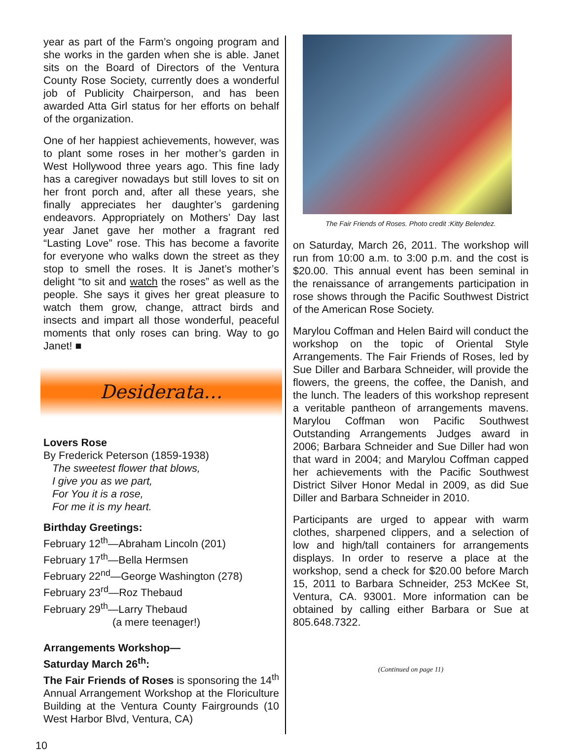year as part of the Farm’s ongoing program and she works in the garden when she is able. Janet sits on the Board of Directors of the Ventura County Rose Society, currently does a wonderful job of Publicity Chairperson, and has been awarded Atta Girl status for her efforts on behalf of the organization.
One of her happiest achievements, however, was to plant some roses in her mother’s garden in West Hollywood three years ago. This fine lady has a caregiver nowadays but still loves to sit on her front porch and, after all these years, she finally appreciates her daughter’s gardening endeavors. Appropriately on Mothers’ Day last year Janet gave her mother a fragrant red “Lasting Love” rose. This has become a favorite for everyone who walks down the street as they stop to smell the roses. It is Janet’s mother’s delight “to sit and watch the roses” as well as the people. She says it gives her great pleasure to watch them grow, change, attract birds and insects and impart all those wonderful, peaceful moments that only roses can bring. Way to go Janet! ■
Desiderata…
Lovers Rose
By Frederick Peterson (1859-1938)
The sweetest flower that blows,
I give you as we part,
For You it is a rose,
For me it is my heart.
Birthday Greetings:
February 12<sup>th</sup>—Abraham Lincoln (201)
February 17<sup>th</sup>—Bella Hermsen
February 22<sup>nd</sup>—George Washington (278)
February 23<sup>rd</sup>—Roz Thebaud
February 29<sup>th</sup>—Larry Thebaud
(a mere teenager!)
Arrangements Workshop—
Saturday March 26<sup>th</sup>:
The Fair Friends of Roses is sponsoring the 14<sup>th</sup> Annual Arrangement Workshop at the Floriculture Building at the Ventura County Fairgrounds (10 West Harbor Blvd, Ventura, CA)
The Fair Friends of Roses. Photo credit :Kitty Belendez.
on Saturday, March 26, 2011. The workshop will run from 10:00 a.m. to 3:00 p.m. and the cost is $20.00. This annual event has been seminal in the renaissance of arrangements participation in rose shows through the Pacific Southwest District of the American Rose Society.
Marylou Coffman and Helen Baird will conduct the workshop on the topic of Oriental Style Arrangements. The Fair Friends of Roses, led by Sue Diller and Barbara Schneider, will provide the flowers, the greens, the coffee, the Danish, and the lunch. The leaders of this workshop represent a veritable pantheon of arrangements mavens. Marylou Coffman won Pacific Southwest Outstanding Arrangements Judges award in 2006; Barbara Schneider and Sue Diller had won that ward in 2004; and Marylou Coffman capped her achievements with the Pacific Southwest District Silver Honor Medal in 2009, as did Sue Diller and Barbara Schneider in 2010.
Participants are urged to appear with warm clothes, sharpened clippers, and a selection of low and high/tall containers for arrangements displays. In order to reserve a place at the workshop, send a check for $20.00 before March 15, 2011 to Barbara Schneider, 253 McKee St, Ventura, CA. 93001. More information can be obtained by calling either Barbara or Sue at 805.648.7322.
(Continued on page 11)
10